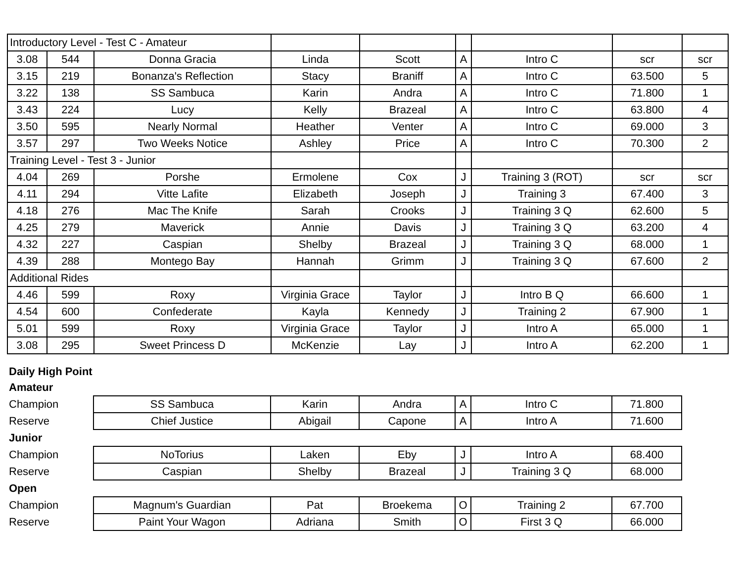| Introductory Level - Test C - Amateur | | | | | | | | |
| 3.08 | 544 | Donna Gracia | Linda | Scott | A | Intro C | scr | scr |
| 3.15 | 219 | Bonanza's Reflection | Stacy | Braniff | A | Intro C | 63.500 | 5 |
| 3.22 | 138 | SS Sambuca | Karin | Andra | A | Intro C | 71.800 | 1 |
| 3.43 | 224 | Lucy | Kelly | Brazeal | A | Intro C | 63.800 | 4 |
| 3.50 | 595 | Nearly Normal | Heather | Venter | A | Intro C | 69.000 | 3 |
| 3.57 | 297 | Two Weeks Notice | Ashley | Price | A | Intro C | 70.300 | 2 |
| Training Level - Test 3 - Junior | | | | | | | | |
| 4.04 | 269 | Porshe | Ermolene | Cox | J | Training 3 (ROT) | scr | scr |
| 4.11 | 294 | Vitte Lafite | Elizabeth | Joseph | J | Training 3 | 67.400 | 3 |
| 4.18 | 276 | Mac The Knife | Sarah | Crooks | J | Training 3 Q | 62.600 | 5 |
| 4.25 | 279 | Maverick | Annie | Davis | J | Training 3 Q | 63.200 | 4 |
| 4.32 | 227 | Caspian | Shelby | Brazeal | J | Training 3 Q | 68.000 | 1 |
| 4.39 | 288 | Montego Bay | Hannah | Grimm | J | Training 3 Q | 67.600 | 2 |
| Additional Rides | | | | | | | | |
| 4.46 | 599 | Roxy | Virginia Grace | Taylor | J | Intro B Q | 66.600 | 1 |
| 4.54 | 600 | Confederate | Kayla | Kennedy | J | Training 2 | 67.900 | 1 |
| 5.01 | 599 | Roxy | Virginia Grace | Taylor | J | Intro A | 65.000 | 1 |
| 3.08 | 295 | Sweet Princess D | McKenzie | Lay | J | Intro A | 62.200 | 1 |
| Daily High Point | | | | | | |
| Amateur | | | | | | |
| Champion | SS Sambuca | Karin | Andra | A | Intro C | 71.800 |
| Reserve | Chief Justice | Abigail | Capone | A | Intro A | 71.600 |
| Junior | | | | | | |
| Champion | NoTorius | Laken | Eby | J | Intro A | 68.400 |
| Reserve | Caspian | Shelby | Brazeal | J | Training 3 Q | 68.000 |
| Open | | | | | | |
| Champion | Magnum's Guardian | Pat | Broekema | O | Training 2 | 67.700 |
| Reserve | Paint Your Wagon | Adriana | Smith | O | First 3 Q | 66.000 |